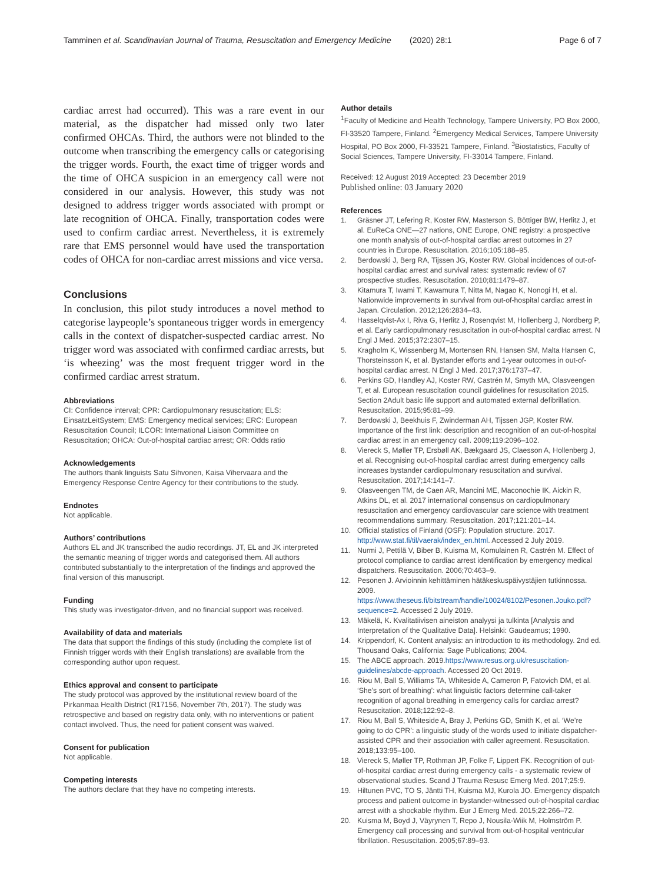Tamminen et al. Scandinavian Journal of Trauma, Resuscitation and Emergency Medicine (2020) 28:1 Page 6 of 7
cardiac arrest had occurred). This was a rare event in our material, as the dispatcher had missed only two later confirmed OHCAs. Third, the authors were not blinded to the outcome when transcribing the emergency calls or categorising the trigger words. Fourth, the exact time of trigger words and the time of OHCA suspicion in an emergency call were not considered in our analysis. However, this study was not designed to address trigger words associated with prompt or late recognition of OHCA. Finally, transportation codes were used to confirm cardiac arrest. Nevertheless, it is extremely rare that EMS personnel would have used the transportation codes of OHCA for non-cardiac arrest missions and vice versa.
Conclusions
In conclusion, this pilot study introduces a novel method to categorise laypeople’s spontaneous trigger words in emergency calls in the context of dispatcher-suspected cardiac arrest. No trigger word was associated with confirmed cardiac arrests, but ‘is wheezing’ was the most frequent trigger word in the confirmed cardiac arrest stratum.
Abbreviations
CI: Confidence interval; CPR: Cardiopulmonary resuscitation; ELS: EinsatzLeitSystem; EMS: Emergency medical services; ERC: European Resuscitation Council; ILCOR: International Liaison Committee on Resuscitation; OHCA: Out-of-hospital cardiac arrest; OR: Odds ratio
Acknowledgements
The authors thank linguists Satu Sihvonen, Kaisa Vihervaara and the Emergency Response Centre Agency for their contributions to the study.
Endnotes
Not applicable.
Authors’ contributions
Authors EL and JK transcribed the audio recordings. JT, EL and JK interpreted the semantic meaning of trigger words and categorised them. All authors contributed substantially to the interpretation of the findings and approved the final version of this manuscript.
Funding
This study was investigator-driven, and no financial support was received.
Availability of data and materials
The data that support the findings of this study (including the complete list of Finnish trigger words with their English translations) are available from the corresponding author upon request.
Ethics approval and consent to participate
The study protocol was approved by the institutional review board of the Pirkanmaa Health District (R17156, November 7th, 2017). The study was retrospective and based on registry data only, with no interventions or patient contact involved. Thus, the need for patient consent was waived.
Consent for publication
Not applicable.
Competing interests
The authors declare that they have no competing interests.
Author details
<sup>1</sup> Faculty of Medicine and Health Technology, Tampere University, PO Box 2000, FI-33520 Tampere, Finland. <sup>2</sup>Emergency Medical Services, Tampere University Hospital, PO Box 2000, FI-33521 Tampere, Finland. <sup>3</sup>Biostatistics, Faculty of Social Sciences, Tampere University, FI-33014 Tampere, Finland.
Received: 12 August 2019 Accepted: 23 December 2019
Published online: 03 January 2020
References
1. Gräsner JT, Lefering R, Koster RW, Masterson S, Böttiger BW, Herlitz J, et al. EuReCa ONE—27 nations, ONE Europe, ONE registry: a prospective one month analysis of out-of-hospital cardiac arrest outcomes in 27 countries in Europe. Resuscitation. 2016;105:188–95.
2. Berdowski J, Berg RA, Tijssen JG, Koster RW. Global incidences of out-of-hospital cardiac arrest and survival rates: systematic review of 67 prospective studies. Resuscitation. 2010;81:1479–87.
3. Kitamura T, Iwami T, Kawamura T, Nitta M, Nagao K, Nonogi H, et al. Nationwide improvements in survival from out-of-hospital cardiac arrest in Japan. Circulation. 2012;126:2834–43.
4. Hasselqvist-Ax I, Riva G, Herlitz J, Rosenqvist M, Hollenberg J, Nordberg P, et al. Early cardiopulmonary resuscitation in out-of-hospital cardiac arrest. N Engl J Med. 2015;372:2307–15.
5. Kragholm K, Wissenberg M, Mortensen RN, Hansen SM, Malta Hansen C, Thorsteinsson K, et al. Bystander efforts and 1-year outcomes in out-of-hospital cardiac arrest. N Engl J Med. 2017;376:1737–47.
6. Perkins GD, Handley AJ, Koster RW, Castrén M, Smyth MA, Olasveengen T, et al. European resuscitation council guidelines for resuscitation 2015. Section 2Adult basic life support and automated external defibrillation. Resuscitation. 2015;95:81–99.
7. Berdowski J, Beekhuis F, Zwinderman AH, Tijssen JGP, Koster RW. Importance of the first link: description and recognition of an out-of-hospital cardiac arrest in an emergency call. 2009;119:2096–102.
8. Viereck S, Møller TP, Ersbøll AK, Bækgaard JS, Claesson A, Hollenberg J, et al. Recognising out-of-hospital cardiac arrest during emergency calls increases bystander cardiopulmonary resuscitation and survival. Resuscitation. 2017;14:141–7.
9. Olasveengen TM, de Caen AR, Mancini ME, Maconochie IK, Aickin R, Atkins DL, et al. 2017 international consensus on cardiopulmonary resuscitation and emergency cardiovascular care science with treatment recommendations summary. Resuscitation. 2017;121:201–14.
10. Official statistics of Finland (OSF): Population structure. 2017. http://www.stat.fi/til/vaerak/index_en.html. Accessed 2 July 2019.
11. Nurmi J, Pettilä V, Biber B, Kuisma M, Komulainen R, Castrén M. Effect of protocol compliance to cardiac arrest identification by emergency medical dispatchers. Resuscitation. 2006;70:463–9.
12. Pesonen J. Arvioinnin kehittäminen hätäkeskuspäivystäjien tutkinnossa. 2009. https://www.theseus.fi/bitstream/handle/10024/8102/Pesonen.Jouko.pdf?sequence=2. Accessed 2 July 2019.
13. Mäkelä, K. Kvalitatiivisen aineiston analyysi ja tulkinta [Analysis and Interpretation of the Qualitative Data]. Helsinki: Gaudeamus; 1990.
14. Krippendorf, K. Content analysis: an introduction to its methodology. 2nd ed. Thousand Oaks, California: Sage Publications; 2004.
15. The ABCE approach. 2019.https://www.resus.org.uk/resuscitation-guidelines/abcde-approach. Accessed 20 Oct 2019.
16. Riou M, Ball S, Williams TA, Whiteside A, Cameron P, Fatovich DM, et al. ‘She’s sort of breathing’: what linguistic factors determine call-taker recognition of agonal breathing in emergency calls for cardiac arrest? Resuscitation. 2018;122:92–8.
17. Riou M, Ball S, Whiteside A, Bray J, Perkins GD, Smith K, et al. ‘We’re going to do CPR’: a linguistic study of the words used to initiate dispatcher-assisted CPR and their association with caller agreement. Resuscitation. 2018;133:95–100.
18. Viereck S, Møller TP, Rothman JP, Folke F, Lippert FK. Recognition of out-of-hospital cardiac arrest during emergency calls - a systematic review of observational studies. Scand J Trauma Resusc Emerg Med. 2017;25:9.
19. Hiltunen PVC, TO S, Jäntti TH, Kuisma MJ, Kurola JO. Emergency dispatch process and patient outcome in bystander-witnessed out-of-hospital cardiac arrest with a shockable rhythm. Eur J Emerg Med. 2015;22:266–72.
20. Kuisma M, Boyd J, Väyrynen T, Repo J, Nousila-Wiik M, Holmström P. Emergency call processing and survival from out-of-hospital ventricular fibrillation. Resuscitation. 2005;67:89–93.